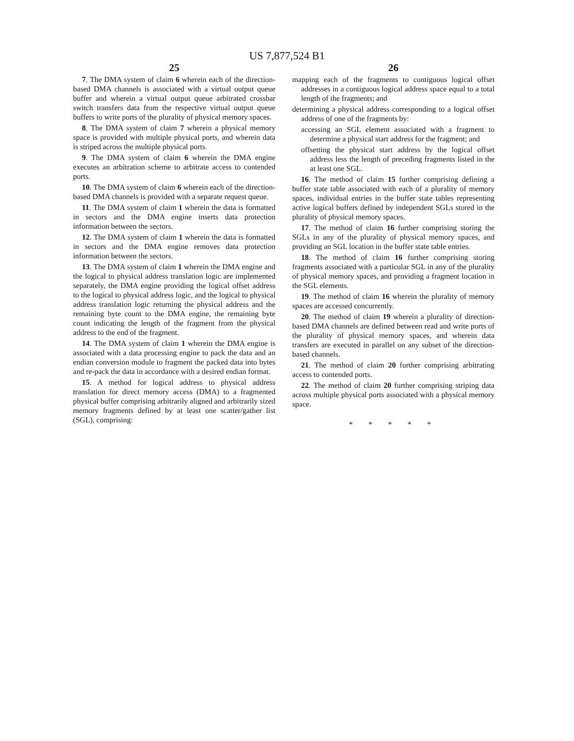US 7,877,524 B1
25
7. The DMA system of claim 6 wherein each of the direction-based DMA channels is associated with a virtual output queue buffer and wherein a virtual output queue arbitrated crossbar switch transfers data from the respective virtual output queue buffers to write ports of the plurality of physical memory spaces.
8. The DMA system of claim 7 wherein a physical memory space is provided with multiple physical ports, and wherein data is striped across the multiple physical ports.
9. The DMA system of claim 6 wherein the DMA engine executes an arbitration scheme to arbitrate access to contended ports.
10. The DMA system of claim 6 wherein each of the direction-based DMA channels is provided with a separate request queue.
11. The DMA system of claim 1 wherein the data is formatted in sectors and the DMA engine inserts data protection information between the sectors.
12. The DMA system of claim 1 wherein the data is formatted in sectors and the DMA engine removes data protection information between the sectors.
13. The DMA system of claim 1 wherein the DMA engine and the logical to physical address translation logic are implemented separately, the DMA engine providing the logical offset address to the logical to physical address logic, and the logical to physical address translation logic returning the physical address and the remaining byte count to the DMA engine, the remaining byte count indicating the length of the fragment from the physical address to the end of the fragment.
14. The DMA system of claim 1 wherein the DMA engine is associated with a data processing engine to pack the data and an endian conversion module to fragment the packed data into bytes and re-pack the data in accordance with a desired endian format.
15. A method for logical address to physical address translation for direct memory access (DMA) to a fragmented physical buffer comprising arbitrarily aligned and arbitrarily sized memory fragments defined by at least one scatter/gather list (SGL), comprising:
26
mapping each of the fragments to contiguous logical offset addresses in a contiguous logical address space equal to a total length of the fragments; and
determining a physical address corresponding to a logical offset address of one of the fragments by:
accessing an SGL element associated with a fragment to determine a physical start address for the fragment; and
offsetting the physical start address by the logical offset address less the length of preceding fragments listed in the at least one SGL.
16. The method of claim 15 further comprising defining a buffer state table associated with each of a plurality of memory spaces, individual entries in the buffer state tables representing active logical buffers defined by independent SGLs stored in the plurality of physical memory spaces.
17. The method of claim 16 further comprising storing the SGLs in any of the plurality of physical memory spaces, and providing an SGL location in the buffer state table entries.
18. The method of claim 16 further comprising storing fragments associated with a particular SGL in any of the plurality of physical memory spaces, and providing a fragment location in the SGL elements.
19. The method of claim 16 wherein the plurality of memory spaces are accessed concurrently.
20. The method of claim 19 wherein a plurality of direction-based DMA channels are defined between read and write ports of the plurality of physical memory spaces, and wherein data transfers are executed in parallel on any subset of the direction-based channels.
21. The method of claim 20 further comprising arbitrating access to contended ports.
22. The method of claim 20 further comprising striping data across multiple physical ports associated with a physical memory space.
* * * * *